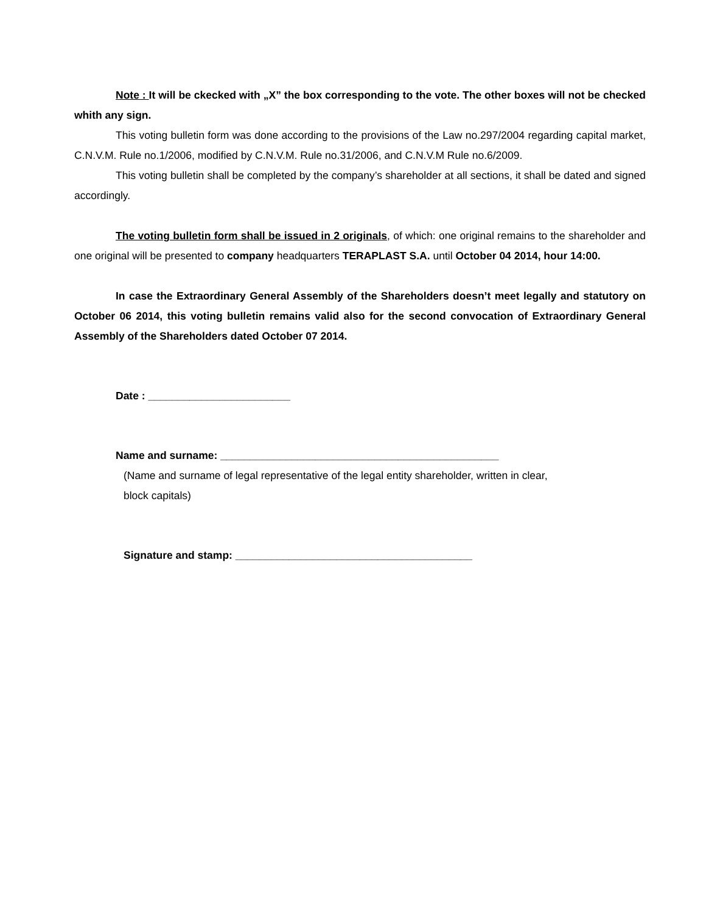Note : It will be ckecked with „X” the box corresponding to the vote. The other boxes will not be checked whith any sign.
This voting bulletin form was done according to the provisions of the Law no.297/2004 regarding capital market, C.N.V.M. Rule no.1/2006, modified by C.N.V.M. Rule no.31/2006, and C.N.V.M Rule no.6/2009.
This voting bulletin shall be completed by the company’s shareholder at all sections, it shall be dated and signed accordingly.
The voting bulletin form shall be issued in 2 originals, of which: one original remains to the shareholder and one original will be presented to company headquarters TERAPLAST S.A. until October 04 2014, hour 14:00.
In case the Extraordinary General Assembly of the Shareholders doesn’t meet legally and statutory on October 06 2014, this voting bulletin remains valid also for the second convocation of Extraordinary General Assembly of the Shareholders dated October 07 2014.
Date : ________________________
Name and surname: _______________________________________________
(Name and surname of legal representative of the legal entity shareholder, written in clear,
block capitals)
Signature and stamp: ________________________________________